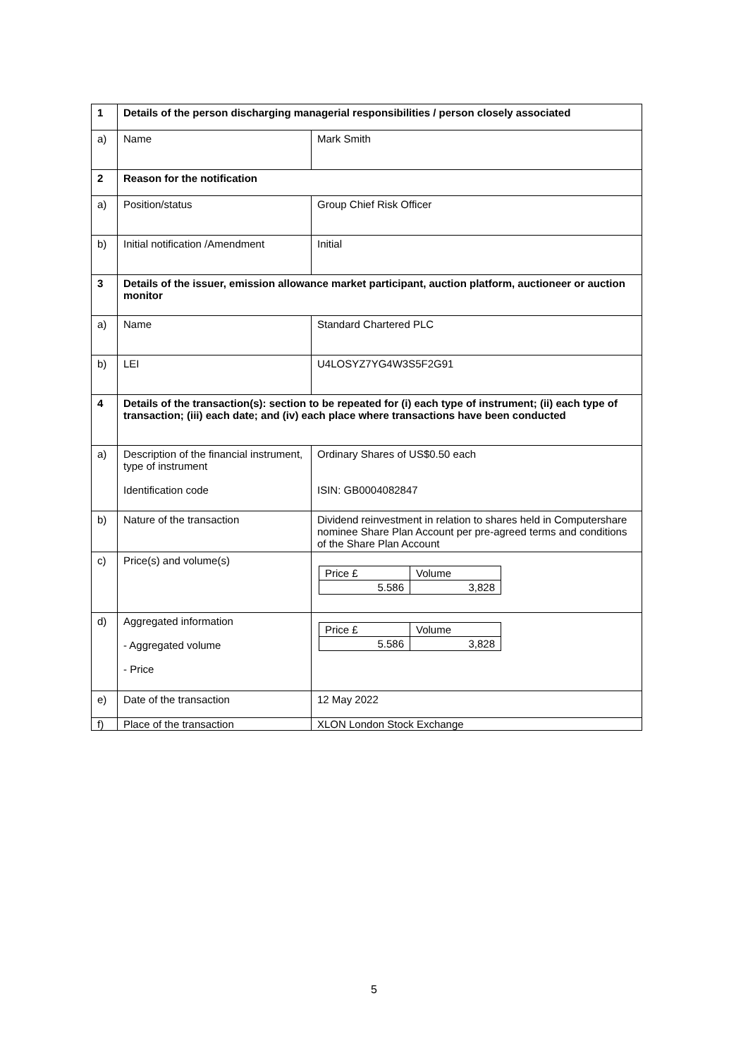| 1 | Details of the person discharging managerial responsibilities / person closely associated | |
| a) | Name | Mark Smith |
| 2 | Reason for the notification | |
| a) | Position/status | Group Chief Risk Officer |
| b) | Initial notification /Amendment | Initial |
| 3 | Details of the issuer, emission allowance market participant, auction platform, auctioneer or auction monitor | |
| a) | Name | Standard Chartered PLC |
| b) | LEI | U4LOSYZ7YG4W3S5F2G91 |
| 4 | Details of the transaction(s): section to be repeated for (i) each type of instrument; (ii) each type of transaction; (iii) each date; and (iv) each place where transactions have been conducted | |
| a) | Description of the financial instrument, type of instrument Identification code | Ordinary Shares of US$0.50 each ISIN: GB0004082847 |
| b) | Nature of the transaction | Dividend reinvestment in relation to shares held in Computershare nominee Share Plan Account per pre-agreed terms and conditions of the Share Plan Account |
| c) | Price(s) and volume(s) | / Price £ / Volume / / 5.586 / 3,828 / |
| d) | Aggregated information - Aggregated volume - Price | / Price £ / Volume / / 5.586 / 3,828 / |
| e) | Date of the transaction | 12 May 2022 |
| f) | Place of the transaction | XLON London Stock Exchange |
5